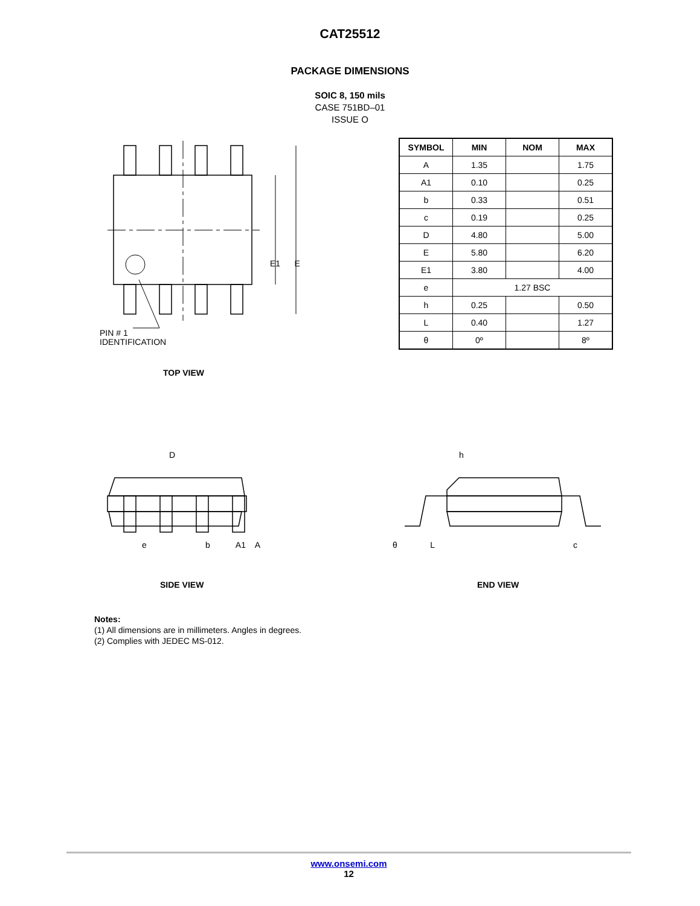CAT25512
PACKAGE DIMENSIONS
SOIC 8, 150 mils
CASE 751BD–01
ISSUE O
E1 E
PIN # 1
IDENTIFICATION
TOP VIEW
| SYMBOL | MIN | NOM | MAX |
| --- | --- | --- | --- |
| A | 1.35 | | 1.75 |
| A1 | 0.10 | | 0.25 |
| b | 0.33 | | 0.51 |
| c | 0.19 | | 0.25 |
| D | 4.80 | | 5.00 |
| E | 5.80 | | 6.20 |
| E1 | 3.80 | | 4.00 |
| e | 1.27 BSC | | |
| h | 0.25 | | 0.50 |
| L | 0.40 | | 1.27 |
| θ | 0º | | 8º |
D
e b A1 A
SIDE VIEW
h
θ L c
END VIEW
Notes:
(1) All dimensions are in millimeters. Angles in degrees.
(2) Complies with JEDEC MS-012.
www.onsemi.com
12